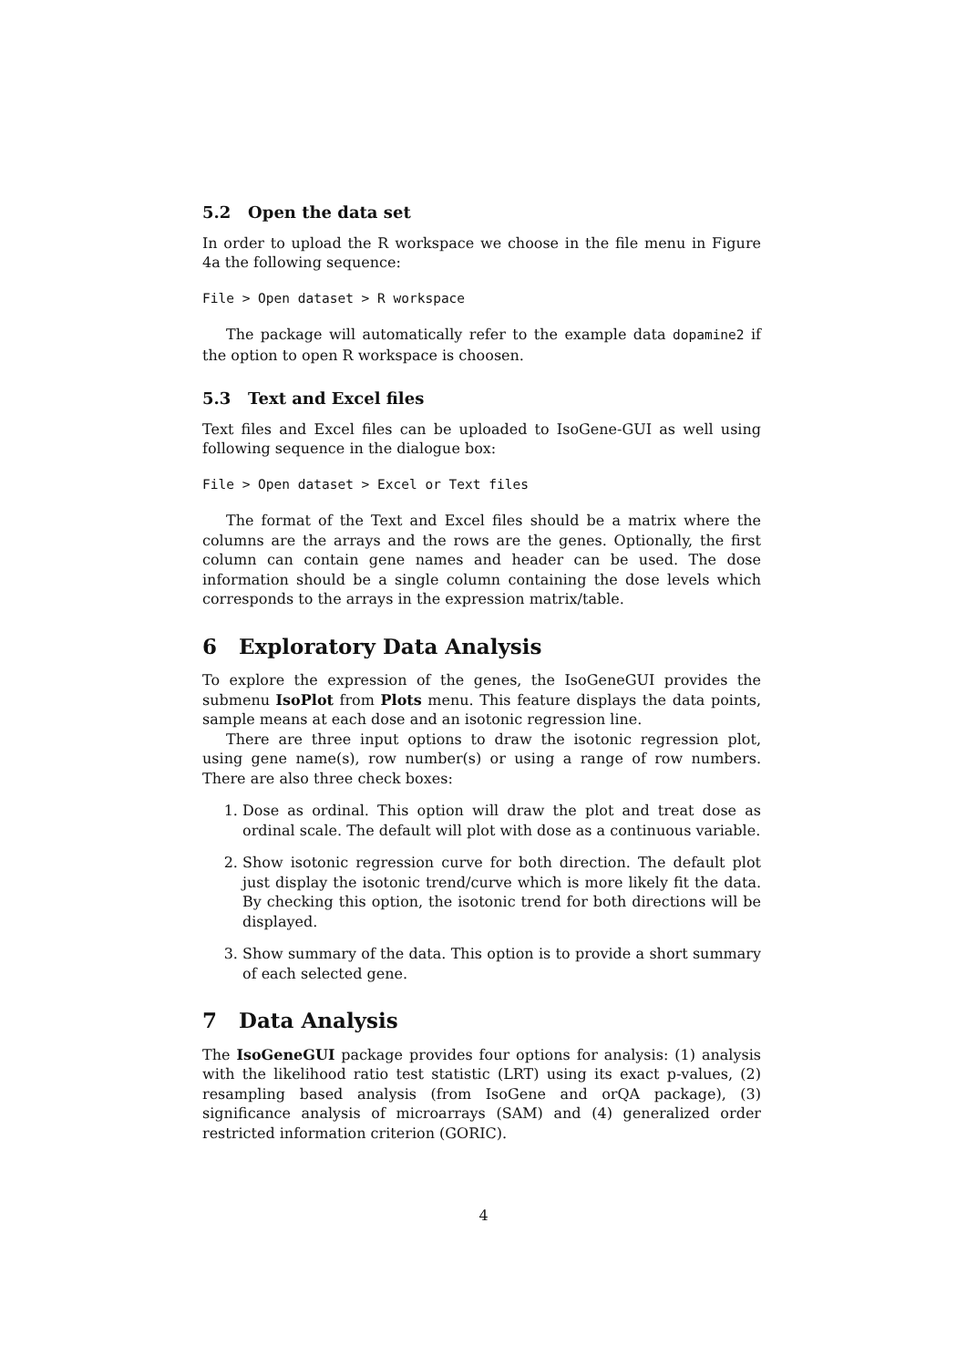5.2 Open the data set
In order to upload the R workspace we choose in the file menu in Figure 4a the following sequence:
File > Open dataset > R workspace
The package will automatically refer to the example data dopamine2 if the option to open R workspace is choosen.
5.3 Text and Excel files
Text files and Excel files can be uploaded to IsoGene-GUI as well using following sequence in the dialogue box:
File > Open dataset > Excel or Text files
The format of the Text and Excel files should be a matrix where the columns are the arrays and the rows are the genes. Optionally, the first column can contain gene names and header can be used. The dose information should be a single column containing the dose levels which corresponds to the arrays in the expression matrix/table.
6 Exploratory Data Analysis
To explore the expression of the genes, the IsoGeneGUI provides the submenu IsoPlot from Plots menu. This feature displays the data points, sample means at each dose and an isotonic regression line.
There are three input options to draw the isotonic regression plot, using gene name(s), row number(s) or using a range of row numbers. There are also three check boxes:
1. Dose as ordinal. This option will draw the plot and treat dose as ordinal scale. The default will plot with dose as a continuous variable.
2. Show isotonic regression curve for both direction. The default plot just display the isotonic trend/curve which is more likely fit the data. By checking this option, the isotonic trend for both directions will be displayed.
3. Show summary of the data. This option is to provide a short summary of each selected gene.
7 Data Analysis
The IsoGeneGUI package provides four options for analysis: (1) analysis with the likelihood ratio test statistic (LRT) using its exact p-values, (2) resampling based analysis (from IsoGene and orQA package), (3) significance analysis of microarrays (SAM) and (4) generalized order restricted information criterion (GORIC).
4